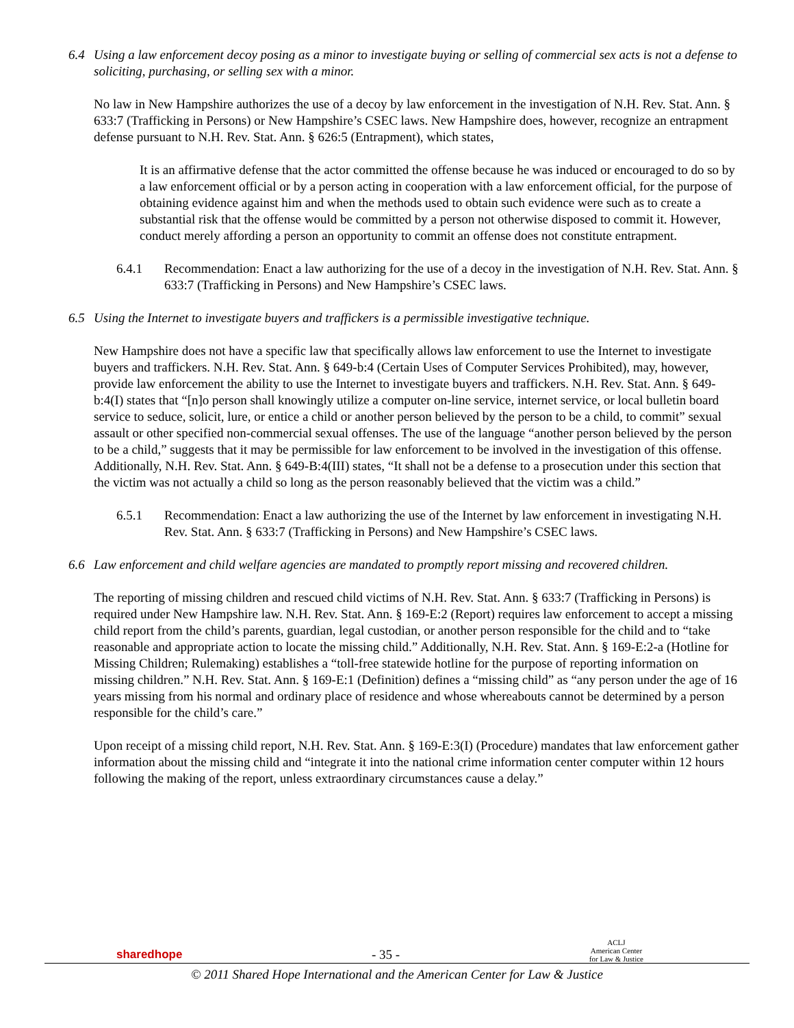6.4 Using a law enforcement decoy posing as a minor to investigate buying or selling of commercial sex acts is not a defense to soliciting, purchasing, or selling sex with a minor.
No law in New Hampshire authorizes the use of a decoy by law enforcement in the investigation of N.H. Rev. Stat. Ann. § 633:7 (Trafficking in Persons) or New Hampshire’s CSEC laws. New Hampshire does, however, recognize an entrapment defense pursuant to N.H. Rev. Stat. Ann. § 626:5 (Entrapment), which states,
It is an affirmative defense that the actor committed the offense because he was induced or encouraged to do so by a law enforcement official or by a person acting in cooperation with a law enforcement official, for the purpose of obtaining evidence against him and when the methods used to obtain such evidence were such as to create a substantial risk that the offense would be committed by a person not otherwise disposed to commit it. However, conduct merely affording a person an opportunity to commit an offense does not constitute entrapment.
6.4.1 Recommendation: Enact a law authorizing for the use of a decoy in the investigation of N.H. Rev. Stat. Ann. § 633:7 (Trafficking in Persons) and New Hampshire’s CSEC laws.
6.5 Using the Internet to investigate buyers and traffickers is a permissible investigative technique.
New Hampshire does not have a specific law that specifically allows law enforcement to use the Internet to investigate buyers and traffickers. N.H. Rev. Stat. Ann. § 649-b:4 (Certain Uses of Computer Services Prohibited), may, however, provide law enforcement the ability to use the Internet to investigate buyers and traffickers. N.H. Rev. Stat. Ann. § 649-b:4(I) states that “[n]o person shall knowingly utilize a computer on-line service, internet service, or local bulletin board service to seduce, solicit, lure, or entice a child or another person believed by the person to be a child, to commit” sexual assault or other specified non-commercial sexual offenses. The use of the language “another person believed by the person to be a child,” suggests that it may be permissible for law enforcement to be involved in the investigation of this offense. Additionally, N.H. Rev. Stat. Ann. § 649-B:4(III) states, “It shall not be a defense to a prosecution under this section that the victim was not actually a child so long as the person reasonably believed that the victim was a child.”
6.5.1 Recommendation: Enact a law authorizing the use of the Internet by law enforcement in investigating N.H. Rev. Stat. Ann. § 633:7 (Trafficking in Persons) and New Hampshire’s CSEC laws.
6.6 Law enforcement and child welfare agencies are mandated to promptly report missing and recovered children.
The reporting of missing children and rescued child victims of N.H. Rev. Stat. Ann. § 633:7 (Trafficking in Persons) is required under New Hampshire law. N.H. Rev. Stat. Ann. § 169-E:2 (Report) requires law enforcement to accept a missing child report from the child’s parents, guardian, legal custodian, or another person responsible for the child and to “take reasonable and appropriate action to locate the missing child.” Additionally, N.H. Rev. Stat. Ann. § 169-E:2-a (Hotline for Missing Children; Rulemaking) establishes a “toll-free statewide hotline for the purpose of reporting information on missing children.” N.H. Rev. Stat. Ann. § 169-E:1 (Definition) defines a “missing child” as “any person under the age of 16 years missing from his normal and ordinary place of residence and whose whereabouts cannot be determined by a person responsible for the child’s care.”
Upon receipt of a missing child report, N.H. Rev. Stat. Ann. § 169-E:3(I) (Procedure) mandates that law enforcement gather information about the missing child and “integrate it into the national crime information center computer within 12 hours following the making of the report, unless extraordinary circumstances cause a delay.”
sharedhope - 35 - ACLJ
American Center
for Law & Justice
© 2011 Shared Hope International and the American Center for Law & Justice